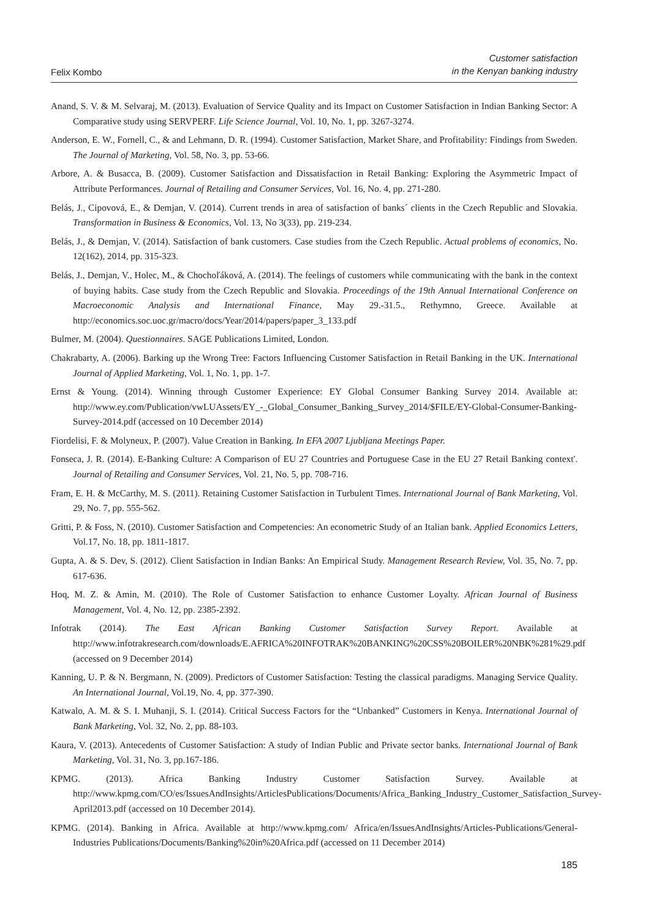Felix Kombo
Customer satisfaction
in the Kenyan banking industry
Anand, S. V. & M. Selvaraj, M. (2013). Evaluation of Service Quality and its Impact on Customer Satisfaction in Indian Banking Sector: A Comparative study using SERVPERF. Life Science Journal, Vol. 10, No. 1, pp. 3267-3274.
Anderson, E. W., Fornell, C., & and Lehmann, D. R. (1994). Customer Satisfaction, Market Share, and Profitability: Findings from Sweden. The Journal of Marketing, Vol. 58, No. 3, pp. 53-66.
Arbore, A. & Busacca, B. (2009). Customer Satisfaction and Dissatisfaction in Retail Banking: Exploring the Asymmetric Impact of Attribute Performances. Journal of Retailing and Consumer Services, Vol. 16, No. 4, pp. 271-280.
Belás, J., Cipovová, E., & Demjan, V. (2014). Current trends in area of satisfaction of banks´ clients in the Czech Republic and Slovakia. Transformation in Business & Economics, Vol. 13, No 3(33), pp. 219-234.
Belás, J., & Demjan, V. (2014). Satisfaction of bank customers. Case studies from the Czech Republic. Actual problems of economics, No. 12(162), 2014, pp. 315-323.
Belás, J., Demjan, V., Holec, M., & Chochoľáková, A. (2014). The feelings of customers while communicating with the bank in the context of buying habits. Case study from the Czech Republic and Slovakia. Proceedings of the 19th Annual International Conference on Macroeconomic Analysis and International Finance, May 29.-31.5., Rethymno, Greece. Available at http://economics.soc.uoc.gr/macro/docs/Year/2014/papers/paper_3_133.pdf
Bulmer, M. (2004). Questionnaires. SAGE Publications Limited, London.
Chakrabarty, A. (2006). Barking up the Wrong Tree: Factors Influencing Customer Satisfaction in Retail Banking in the UK. International Journal of Applied Marketing, Vol. 1, No. 1, pp. 1-7.
Ernst & Young. (2014). Winning through Customer Experience: EY Global Consumer Banking Survey 2014. Available at: http://www.ey.com/Publication/vwLUAssets/EY_-_Global_Consumer_Banking_Survey_2014/$FILE/EY-Global-Consumer-Banking-Survey-2014.pdf (accessed on 10 December 2014)
Fiordelisi, F. & Molyneux, P. (2007). Value Creation in Banking. In EFA 2007 Ljubljana Meetings Paper.
Fonseca, J. R. (2014). E-Banking Culture: A Comparison of EU 27 Countries and Portuguese Case in the EU 27 Retail Banking context'. Journal of Retailing and Consumer Services, Vol. 21, No. 5, pp. 708-716.
Fram, E. H. & McCarthy, M. S. (2011). Retaining Customer Satisfaction in Turbulent Times. International Journal of Bank Marketing, Vol. 29, No. 7, pp. 555-562.
Gritti, P. & Foss, N. (2010). Customer Satisfaction and Competencies: An econometric Study of an Italian bank. Applied Economics Letters, Vol.17, No. 18, pp. 1811-1817.
Gupta, A. & S. Dev, S. (2012). Client Satisfaction in Indian Banks: An Empirical Study. Management Research Review, Vol. 35, No. 7, pp. 617-636.
Hoq, M. Z. & Amin, M. (2010). The Role of Customer Satisfaction to enhance Customer Loyalty. African Journal of Business Management, Vol. 4, No. 12, pp. 2385-2392.
Infotrak (2014). The East African Banking Customer Satisfaction Survey Report. Available at http://www.infotrakresearch.com/downloads/E.AFRICA%20INFOTRAK%20BANKING%20CSS%20BOILER%20NBK%281%29.pdf (accessed on 9 December 2014)
Kanning, U. P. & N. Bergmann, N. (2009). Predictors of Customer Satisfaction: Testing the classical paradigms. Managing Service Quality. An International Journal, Vol.19, No. 4, pp. 377-390.
Katwalo, A. M. & S. I. Muhanji, S. I. (2014). Critical Success Factors for the “Unbanked” Customers in Kenya. International Journal of Bank Marketing, Vol. 32, No. 2, pp. 88-103.
Kaura, V. (2013). Antecedents of Customer Satisfaction: A study of Indian Public and Private sector banks. International Journal of Bank Marketing, Vol. 31, No. 3, pp.167-186.
KPMG. (2013). Africa Banking Industry Customer Satisfaction Survey. Available at http://www.kpmg.com/CO/es/IssuesAndInsights/ArticlesPublications/Documents/Africa_Banking_Industry_Customer_Satisfaction_Survey-April2013.pdf (accessed on 10 December 2014).
KPMG. (2014). Banking in Africa. Available at http://www.kpmg.com/ Africa/en/IssuesAndInsights/Articles-Publications/General-Industries Publications/Documents/Banking%20in%20Africa.pdf (accessed on 11 December 2014)
185